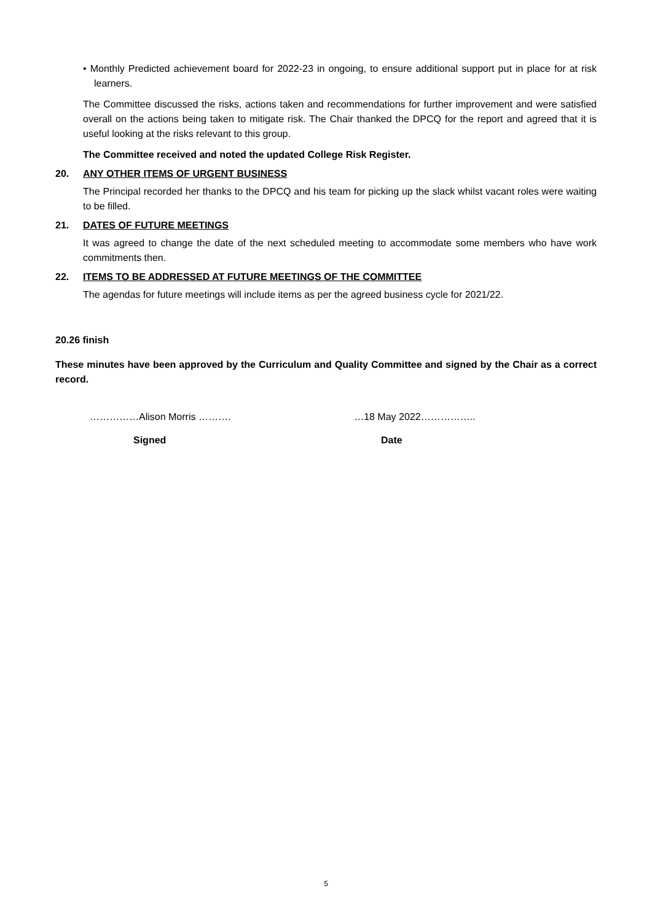• Monthly Predicted achievement board for 2022-23 in ongoing, to ensure additional support put in place for at risk learners.
The Committee discussed the risks, actions taken and recommendations for further improvement and were satisfied overall on the actions being taken to mitigate risk. The Chair thanked the DPCQ for the report and agreed that it is useful looking at the risks relevant to this group.
The Committee received and noted the updated College Risk Register.
20. ANY OTHER ITEMS OF URGENT BUSINESS
The Principal recorded her thanks to the DPCQ and his team for picking up the slack whilst vacant roles were waiting to be filled.
21. DATES OF FUTURE MEETINGS
It was agreed to change the date of the next scheduled meeting to accommodate some members who have work commitments then.
22. ITEMS TO BE ADDRESSED AT FUTURE MEETINGS OF THE COMMITTEE
The agendas for future meetings will include items as per the agreed business cycle for 2021/22.
20.26 finish
These minutes have been approved by the Curriculum and Quality Committee and signed by the Chair as a correct record.
……………Alison Morris ………. …18 May 2022……………..
Signed Date
5